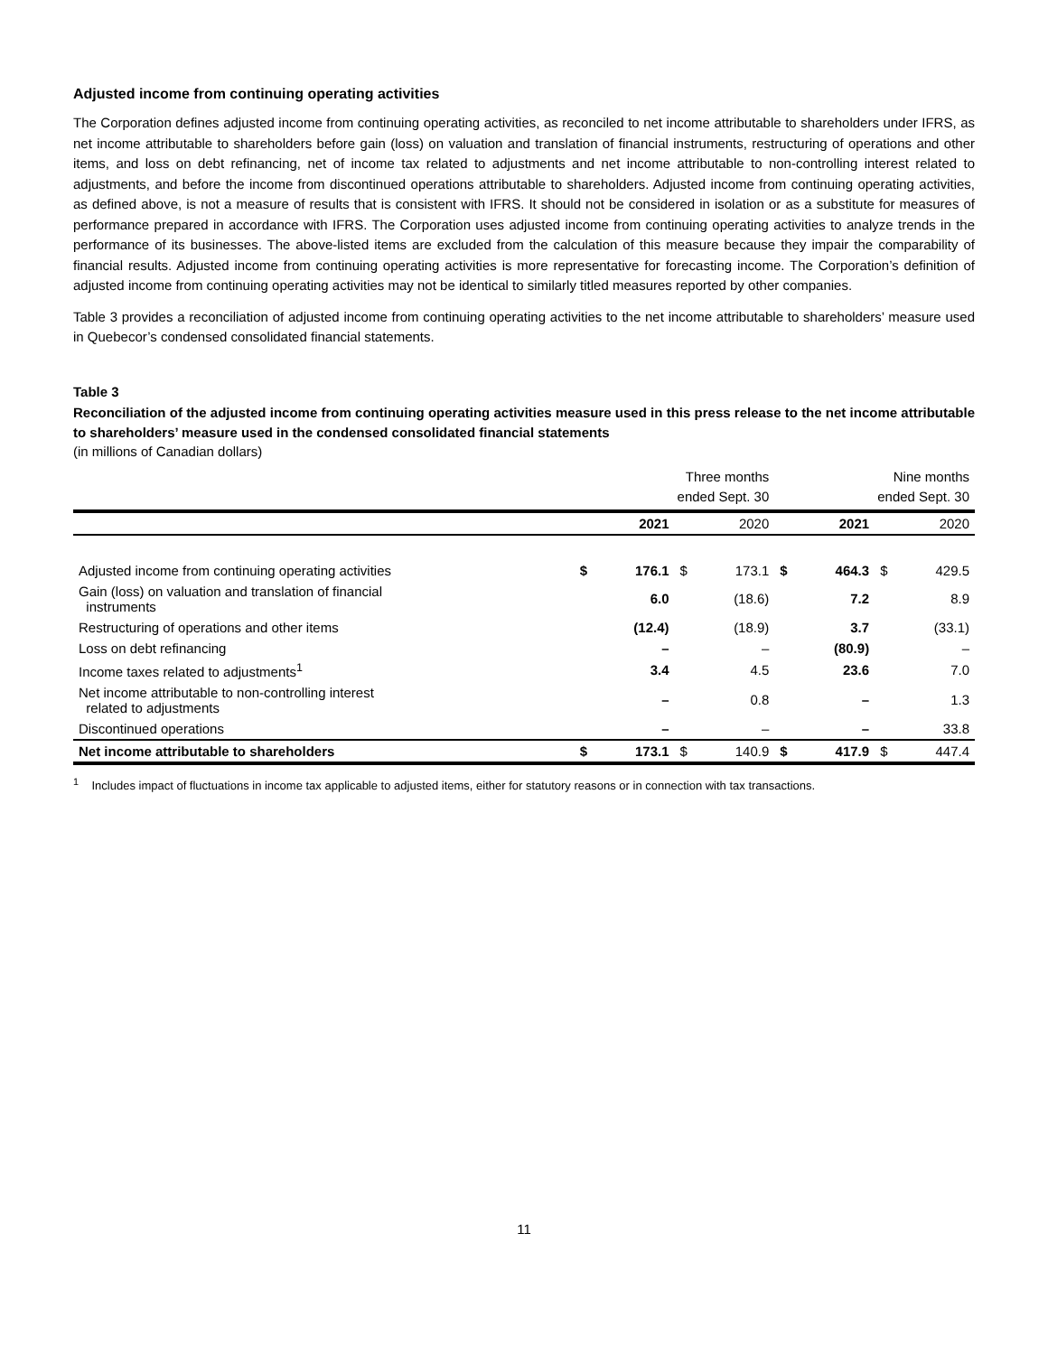Adjusted income from continuing operating activities
The Corporation defines adjusted income from continuing operating activities, as reconciled to net income attributable to shareholders under IFRS, as net income attributable to shareholders before gain (loss) on valuation and translation of financial instruments, restructuring of operations and other items, and loss on debt refinancing, net of income tax related to adjustments and net income attributable to non-controlling interest related to adjustments, and before the income from discontinued operations attributable to shareholders. Adjusted income from continuing operating activities, as defined above, is not a measure of results that is consistent with IFRS. It should not be considered in isolation or as a substitute for measures of performance prepared in accordance with IFRS. The Corporation uses adjusted income from continuing operating activities to analyze trends in the performance of its businesses. The above-listed items are excluded from the calculation of this measure because they impair the comparability of financial results. Adjusted income from continuing operating activities is more representative for forecasting income. The Corporation’s definition of adjusted income from continuing operating activities may not be identical to similarly titled measures reported by other companies.
Table 3 provides a reconciliation of adjusted income from continuing operating activities to the net income attributable to shareholders’ measure used in Quebecor’s condensed consolidated financial statements.
Table 3
Reconciliation of the adjusted income from continuing operating activities measure used in this press release to the net income attributable to shareholders’ measure used in the condensed consolidated financial statements
(in millions of Canadian dollars)
| | Three months ended Sept. 30 | | | | Nine months ended Sept. 30 | | | |
| | | 2021 | | 2020 | | 2021 | | 2020 |
| Adjusted income from continuing operating activities | $ | 176.1 | $ | 173.1 | $ | 464.3 | $ | 429.5 |
| Gain (loss) on valuation and translation of financial instruments | | 6.0 | | (18.6) | | 7.2 | | 8.9 |
| Restructuring of operations and other items | | (12.4) | | (18.9) | | 3.7 | | (33.1) |
| Loss on debt refinancing | | – | | – | | (80.9) | | – |
| Income taxes related to adjustments<sup>1</sup> | | 3.4 | | 4.5 | | 23.6 | | 7.0 |
| Net income attributable to non-controlling interest related to adjustments | | – | | 0.8 | | – | | 1.3 |
| Discontinued operations | | – | | – | | – | | 33.8 |
| Net income attributable to shareholders | $ | 173.1 | $ | 140.9 | $ | 417.9 | $ | 447.4 |
<sup>1</sup> Includes impact of fluctuations in income tax applicable to adjusted items, either for statutory reasons or in connection with tax transactions.
11